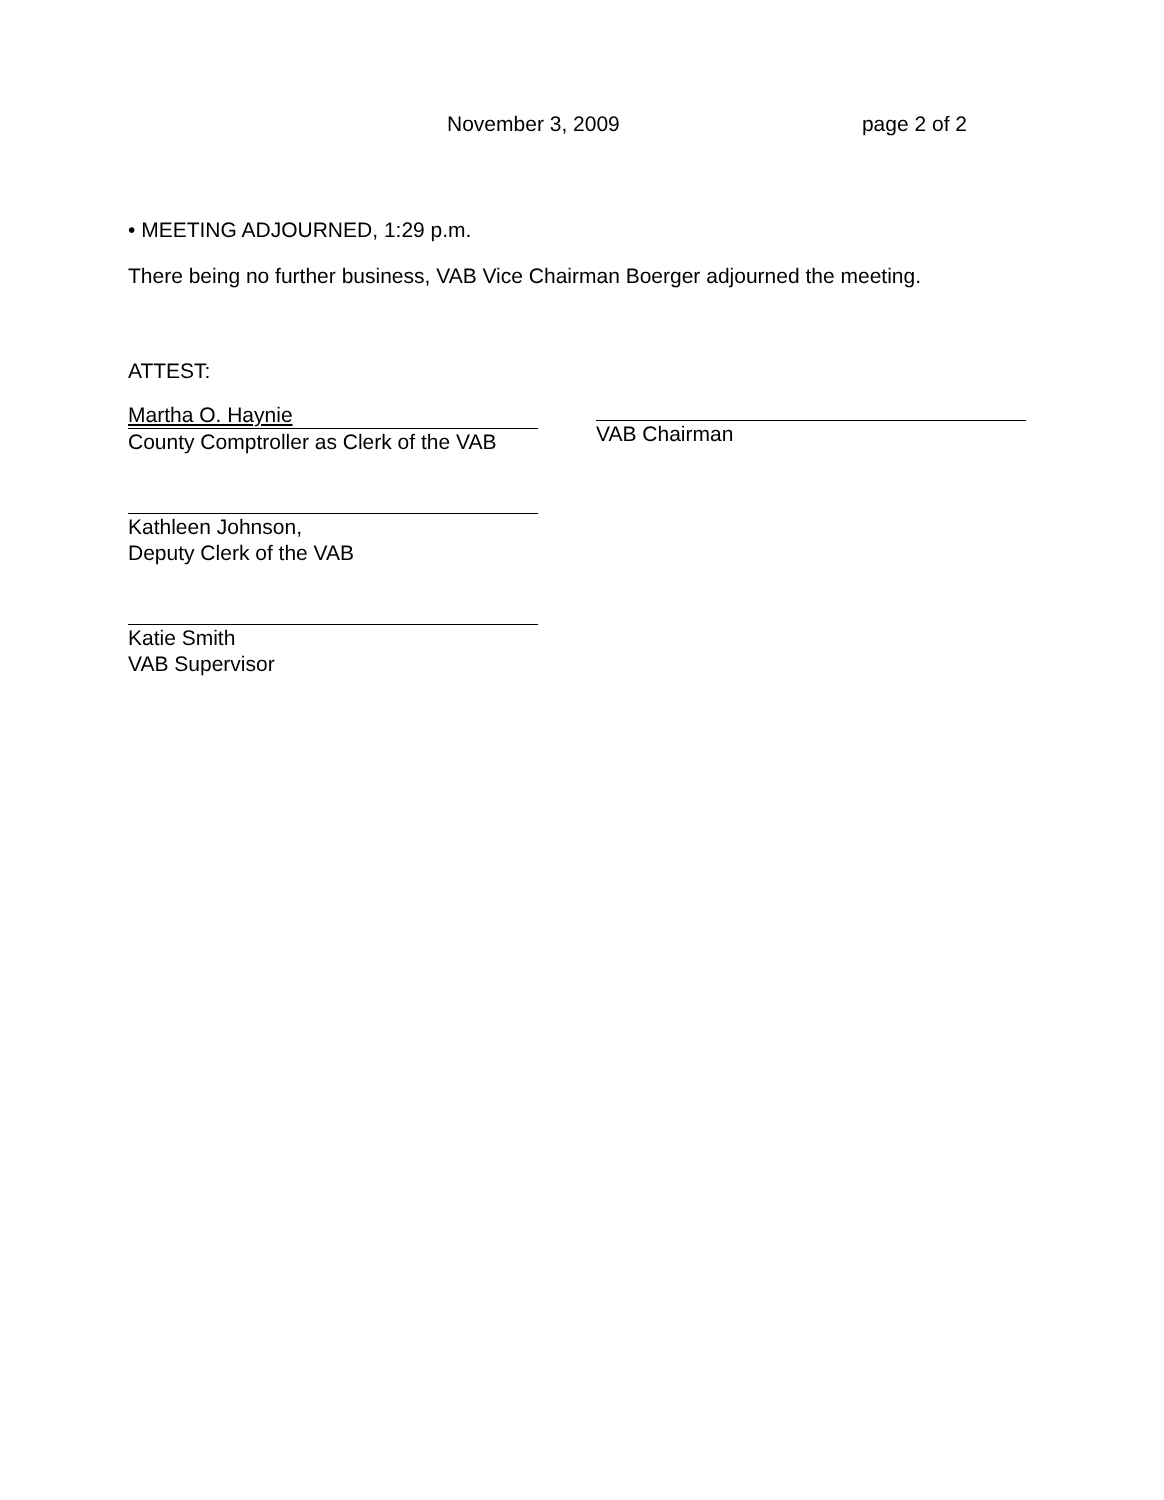November 3, 2009 page 2 of 2
• MEETING ADJOURNED, 1:29 p.m.
There being no further business, VAB Vice Chairman Boerger adjourned the meeting.
ATTEST:
Martha O. Haynie
County Comptroller as Clerk of the VAB
Kathleen Johnson,
Deputy Clerk of the VAB
Katie Smith
VAB Supervisor
VAB Chairman